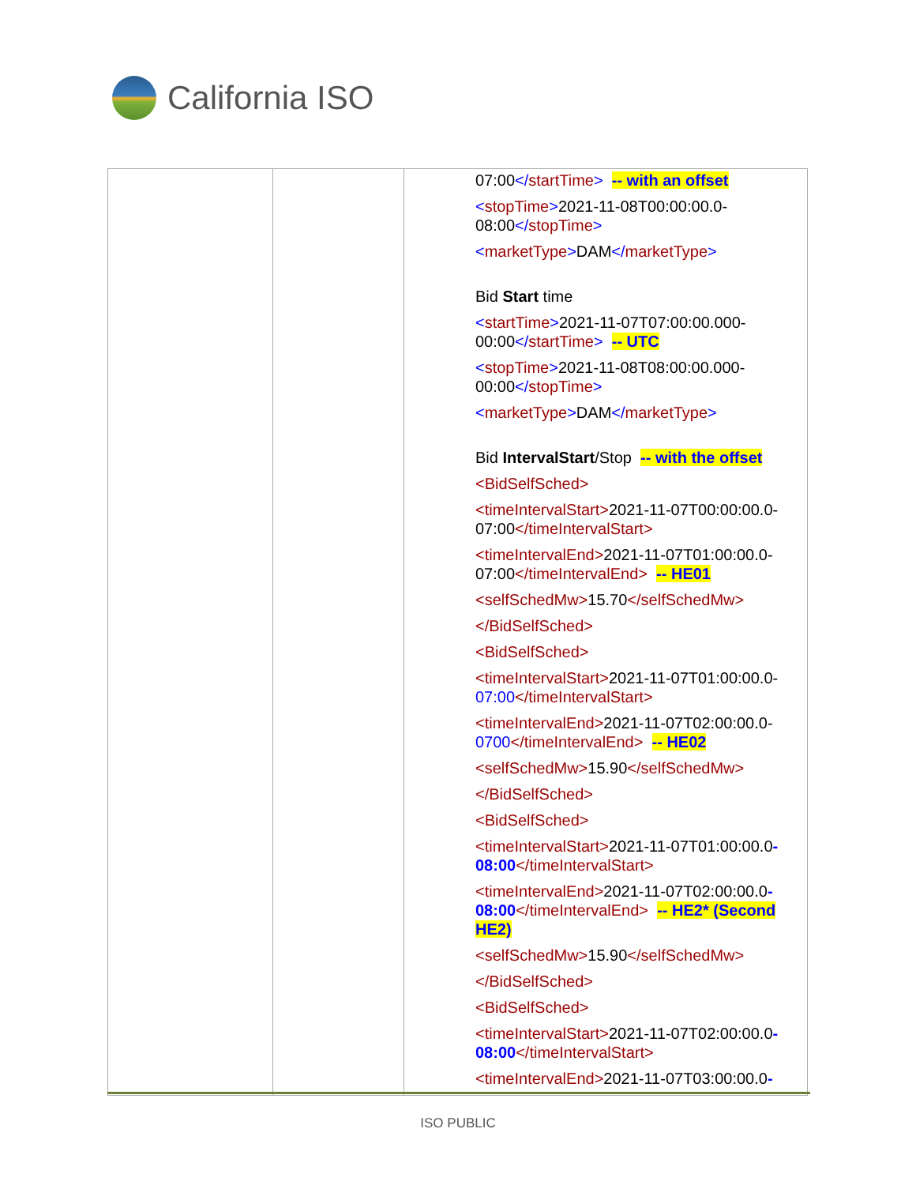California ISO
| | | 07:00 </ startTime > -- with an offset < stopTime > 2021-11-08T00:00:00.0-08:00 </ stopTime > < marketType > DAM </ marketType > Bid Start time < startTime > 2021-11-07T07:00:00.000-00:00 </ startTime > -- UTC < stopTime > 2021-11-08T08:00:00.000-00:00 </ stopTime > < marketType > DAM </ marketType > Bid IntervalStart /Stop -- with the offset <BidSelfSched> <timeIntervalStart> 2021-11-07T00:00:00.0-07:00 </timeIntervalStart> <timeIntervalEnd> 2021-11-07T01:00:00.0-07:00 </timeIntervalEnd> -- HE01 <selfSchedMw> 15.70 </selfSchedMw> </BidSelfSched> <BidSelfSched> <timeIntervalStart> 2021-11-07T01:00:00.0- 07:00 </timeIntervalStart> <timeIntervalEnd> 2021-11-07T02:00:00.0- 0700 </timeIntervalEnd> -- HE02 <selfSchedMw> 15.90 </selfSchedMw> </BidSelfSched> <BidSelfSched> <timeIntervalStart> 2021-11-07T01:00:00.0 -08:00 </timeIntervalStart> <timeIntervalEnd> 2021-11-07T02:00:00.0 -08:00 </timeIntervalEnd> -- HE2* (Second HE2) <selfSchedMw> 15.90 </selfSchedMw> </BidSelfSched> <BidSelfSched> <timeIntervalStart> 2021-11-07T02:00:00.0 -08:00 </timeIntervalStart> <timeIntervalEnd> 2021-11-07T03:00:00.0 - |
ISO PUBLIC